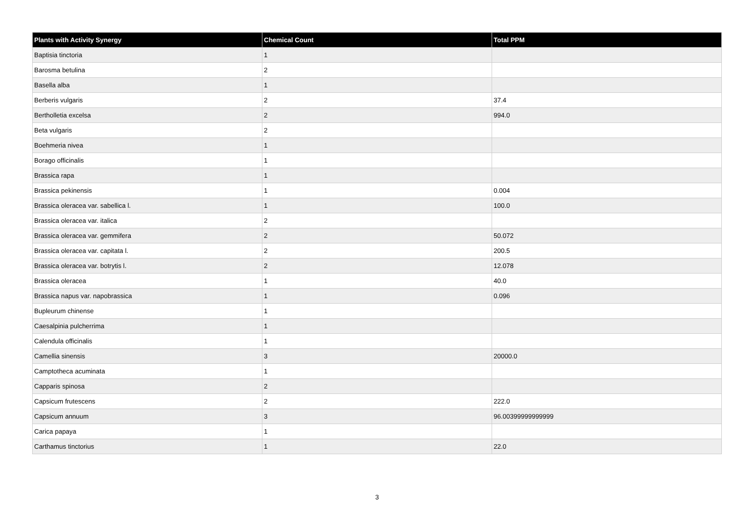| Plants with Activity Synergy | Chemical Count | Total PPM |
| --- | --- | --- |
| Baptisia tinctoria | 1 | |
| Barosma betulina | 2 | |
| Basella alba | 1 | |
| Berberis vulgaris | 2 | 37.4 |
| Bertholletia excelsa | 2 | 994.0 |
| Beta vulgaris | 2 | |
| Boehmeria nivea | 1 | |
| Borago officinalis | 1 | |
| Brassica rapa | 1 | |
| Brassica pekinensis | 1 | 0.004 |
| Brassica oleracea var. sabellica l. | 1 | 100.0 |
| Brassica oleracea var. italica | 2 | |
| Brassica oleracea var. gemmifera | 2 | 50.072 |
| Brassica oleracea var. capitata l. | 2 | 200.5 |
| Brassica oleracea var. botrytis l. | 2 | 12.078 |
| Brassica oleracea | 1 | 40.0 |
| Brassica napus var. napobrassica | 1 | 0.096 |
| Bupleurum chinense | 1 | |
| Caesalpinia pulcherrima | 1 | |
| Calendula officinalis | 1 | |
| Camellia sinensis | 3 | 20000.0 |
| Camptotheca acuminata | 1 | |
| Capparis spinosa | 2 | |
| Capsicum frutescens | 2 | 222.0 |
| Capsicum annuum | 3 | 96.00399999999999 |
| Carica papaya | 1 | |
| Carthamus tinctorius | 1 | 22.0 |
3